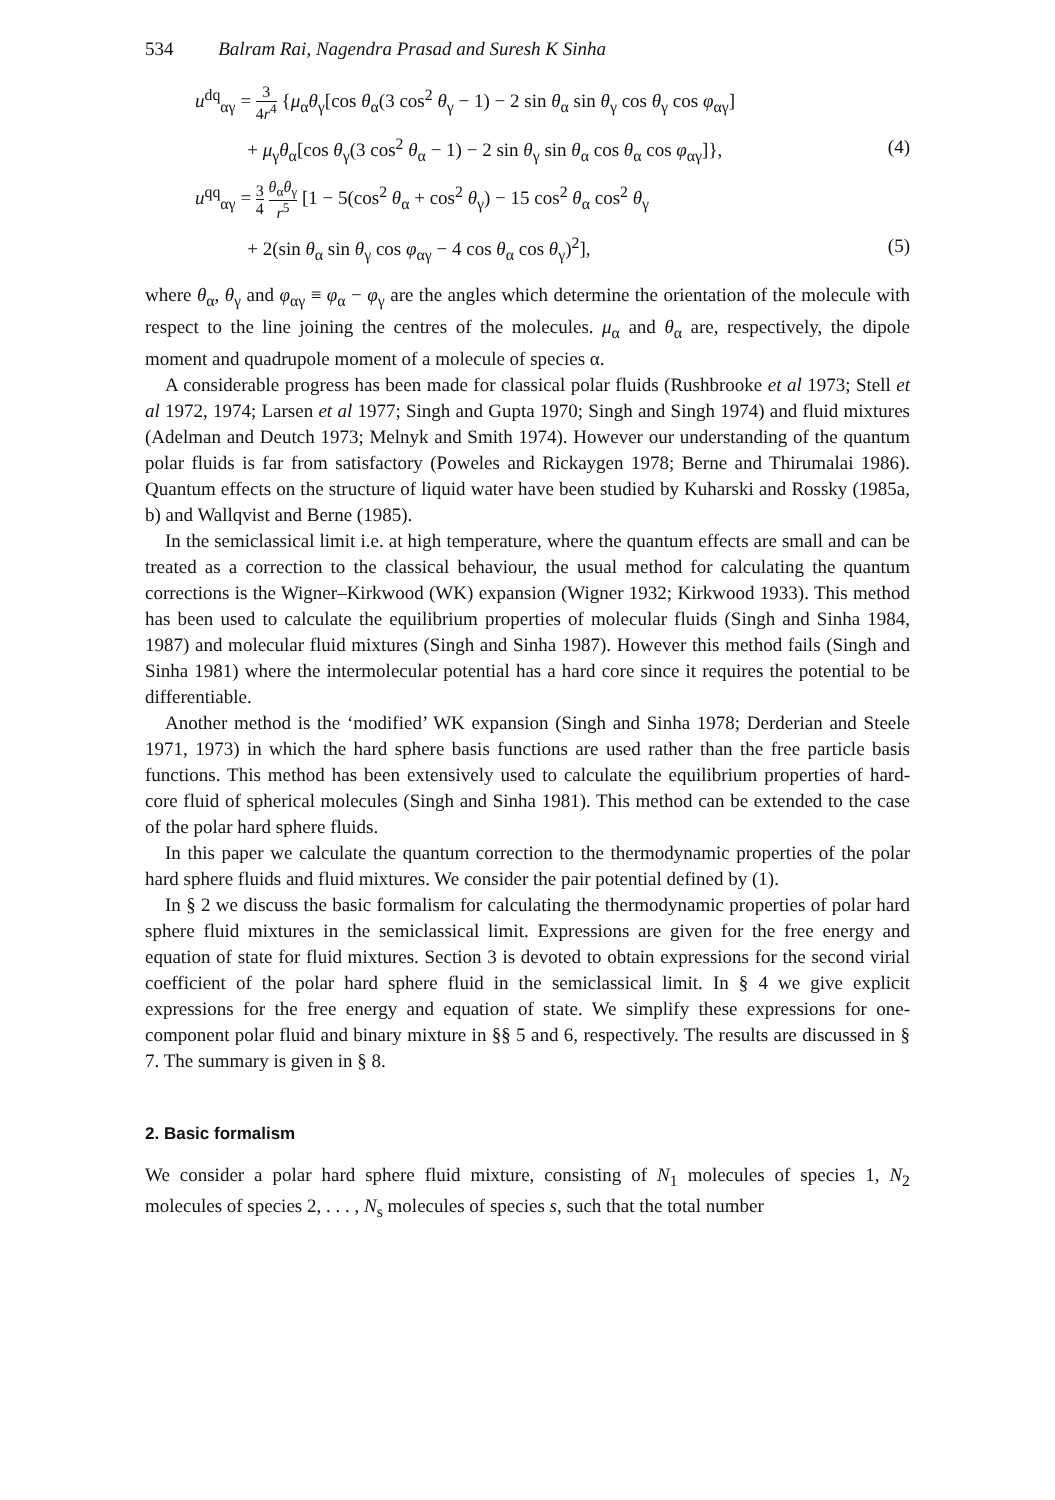534 Balram Rai, Nagendra Prasad and Suresh K Sinha
u<sup>dq</sup><sub>αγ</sub> = 3 4r<sup>4</sup> {μ<sub>α</sub>θ<sub>γ</sub>[cos θ<sub>α</sub>(3 cos<sup>2</sup> θ<sub>γ</sub> − 1) − 2 sin θ<sub>α</sub> sin θ<sub>γ</sub> cos θ<sub>γ</sub> cos φ<sub>αγ</sub>]
+ μ<sub>γ</sub>θ<sub>α</sub>[cos θ<sub>γ</sub>(3 cos<sup>2</sup> θ<sub>α</sub> − 1) − 2 sin θ<sub>γ</sub> sin θ<sub>α</sub> cos θ<sub>α</sub> cos φ<sub>αγ</sub>]},
(4)
u<sup>qq</sup><sub>αγ</sub> = 3 4 θ<sub>α</sub>θ<sub>γ</sub> r<sup>5</sup> [1 − 5(cos<sup>2</sup> θ<sub>α</sub> + cos<sup>2</sup> θ<sub>γ</sub>) − 15 cos<sup>2</sup> θ<sub>α</sub> cos<sup>2</sup> θ<sub>γ</sub>
+ 2(sin θ<sub>α</sub> sin θ<sub>γ</sub> cos φ<sub>αγ</sub> − 4 cos θ<sub>α</sub> cos θ<sub>γ</sub>)<sup>2</sup>],
(5)
where θ<sub>α</sub>, θ<sub>γ</sub> and φ<sub>αγ</sub> ≡ φ<sub>α</sub> − φ<sub>γ</sub> are the angles which determine the orientation of the molecule with respect to the line joining the centres of the molecules. μ<sub>α</sub> and θ<sub>α</sub> are, respectively, the dipole moment and quadrupole moment of a molecule of species α.
A considerable progress has been made for classical polar fluids (Rushbrooke et al 1973; Stell et al 1972, 1974; Larsen et al 1977; Singh and Gupta 1970; Singh and Singh 1974) and fluid mixtures (Adelman and Deutch 1973; Melnyk and Smith 1974). However our understanding of the quantum polar fluids is far from satisfactory (Poweles and Rickaygen 1978; Berne and Thirumalai 1986). Quantum effects on the structure of liquid water have been studied by Kuharski and Rossky (1985a, b) and Wallqvist and Berne (1985).
In the semiclassical limit i.e. at high temperature, where the quantum effects are small and can be treated as a correction to the classical behaviour, the usual method for calculating the quantum corrections is the Wigner–Kirkwood (WK) expansion (Wigner 1932; Kirkwood 1933). This method has been used to calculate the equilibrium properties of molecular fluids (Singh and Sinha 1984, 1987) and molecular fluid mixtures (Singh and Sinha 1987). However this method fails (Singh and Sinha 1981) where the intermolecular potential has a hard core since it requires the potential to be differentiable.
Another method is the ‘modified’ WK expansion (Singh and Sinha 1978; Derderian and Steele 1971, 1973) in which the hard sphere basis functions are used rather than the free particle basis functions. This method has been extensively used to calculate the equilibrium properties of hard-core fluid of spherical molecules (Singh and Sinha 1981). This method can be extended to the case of the polar hard sphere fluids.
In this paper we calculate the quantum correction to the thermodynamic properties of the polar hard sphere fluids and fluid mixtures. We consider the pair potential defined by (1).
In § 2 we discuss the basic formalism for calculating the thermodynamic properties of polar hard sphere fluid mixtures in the semiclassical limit. Expressions are given for the free energy and equation of state for fluid mixtures. Section 3 is devoted to obtain expressions for the second virial coefficient of the polar hard sphere fluid in the semiclassical limit. In § 4 we give explicit expressions for the free energy and equation of state. We simplify these expressions for one-component polar fluid and binary mixture in §§ 5 and 6, respectively. The results are discussed in § 7. The summary is given in § 8.
2. Basic formalism
We consider a polar hard sphere fluid mixture, consisting of N<sub>1</sub> molecules of species 1, N<sub>2</sub> molecules of species 2, . . . , N<sub>s</sub> molecules of species s, such that the total number